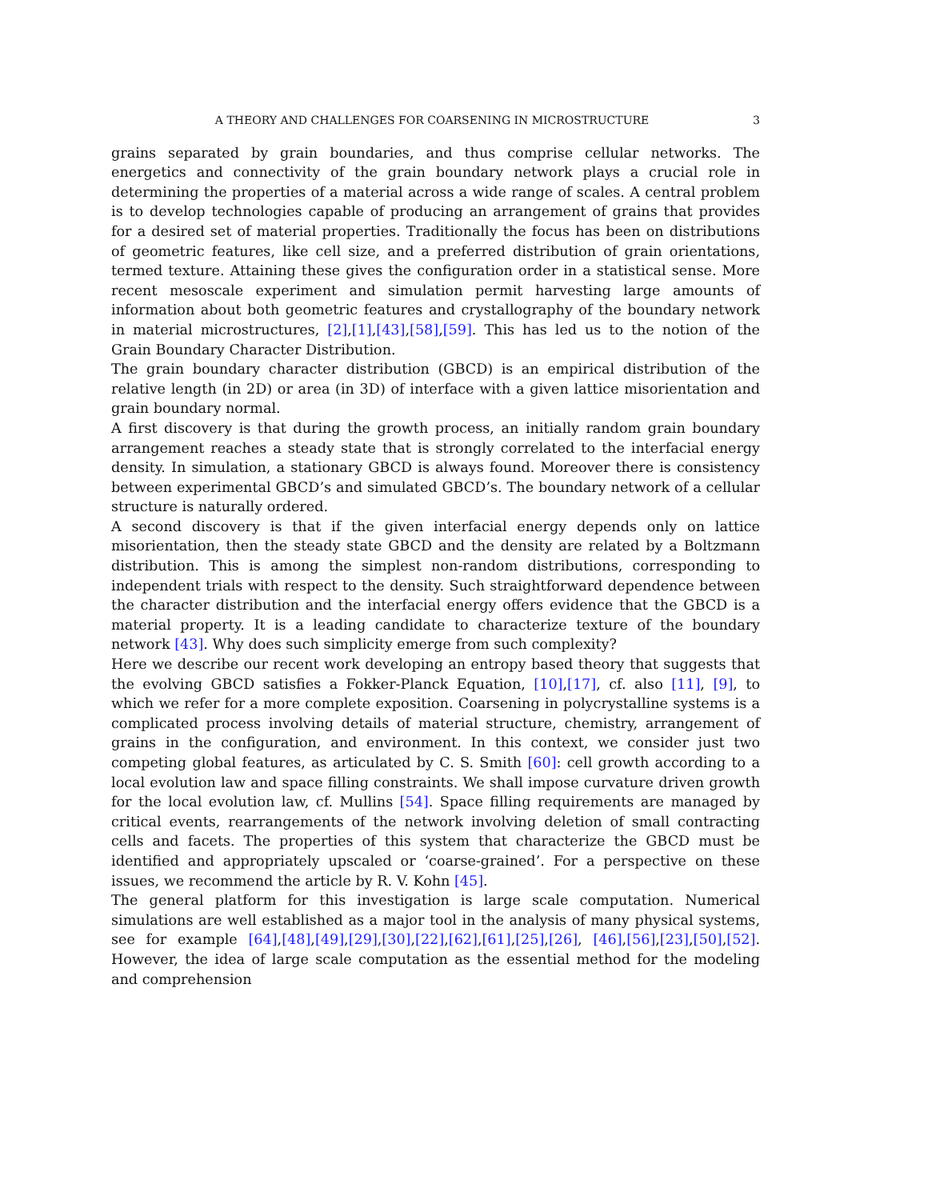A THEORY AND CHALLENGES FOR COARSENING IN MICROSTRUCTURE 3
grains separated by grain boundaries, and thus comprise cellular networks. The energetics and connectivity of the grain boundary network plays a crucial role in determining the properties of a material across a wide range of scales. A central problem is to develop technologies capable of producing an arrangement of grains that provides for a desired set of material properties. Traditionally the focus has been on distributions of geometric features, like cell size, and a preferred distribution of grain orientations, termed texture. Attaining these gives the configuration order in a statistical sense. More recent mesoscale experiment and simulation permit harvesting large amounts of information about both geometric features and crystallography of the boundary network in material microstructures, [2],[1],[43],[58],[59]. This has led us to the notion of the Grain Boundary Character Distribution.
The grain boundary character distribution (GBCD) is an empirical distribution of the relative length (in 2D) or area (in 3D) of interface with a given lattice misorientation and grain boundary normal.
A first discovery is that during the growth process, an initially random grain boundary arrangement reaches a steady state that is strongly correlated to the interfacial energy density. In simulation, a stationary GBCD is always found. Moreover there is consistency between experimental GBCD’s and simulated GBCD’s. The boundary network of a cellular structure is naturally ordered.
A second discovery is that if the given interfacial energy depends only on lattice misorientation, then the steady state GBCD and the density are related by a Boltzmann distribution. This is among the simplest non-random distributions, corresponding to independent trials with respect to the density. Such straightforward dependence between the character distribution and the interfacial energy offers evidence that the GBCD is a material property. It is a leading candidate to characterize texture of the boundary network [43]. Why does such simplicity emerge from such complexity?
Here we describe our recent work developing an entropy based theory that suggests that the evolving GBCD satisfies a Fokker-Planck Equation, [10],[17], cf. also [11], [9], to which we refer for a more complete exposition. Coarsening in polycrystalline systems is a complicated process involving details of material structure, chemistry, arrangement of grains in the configuration, and environment. In this context, we consider just two competing global features, as articulated by C. S. Smith [60]: cell growth according to a local evolution law and space filling constraints. We shall impose curvature driven growth for the local evolution law, cf. Mullins [54]. Space filling requirements are managed by critical events, rearrangements of the network involving deletion of small contracting cells and facets. The properties of this system that characterize the GBCD must be identified and appropriately upscaled or ‘coarse-grained’. For a perspective on these issues, we recommend the article by R. V. Kohn [45].
The general platform for this investigation is large scale computation. Numerical simulations are well established as a major tool in the analysis of many physical systems, see for example [64],[48],[49],[29],[30],[22],[62],[61],[25],[26], [46],[56],[23],[50],[52]. However, the idea of large scale computation as the essential method for the modeling and comprehension